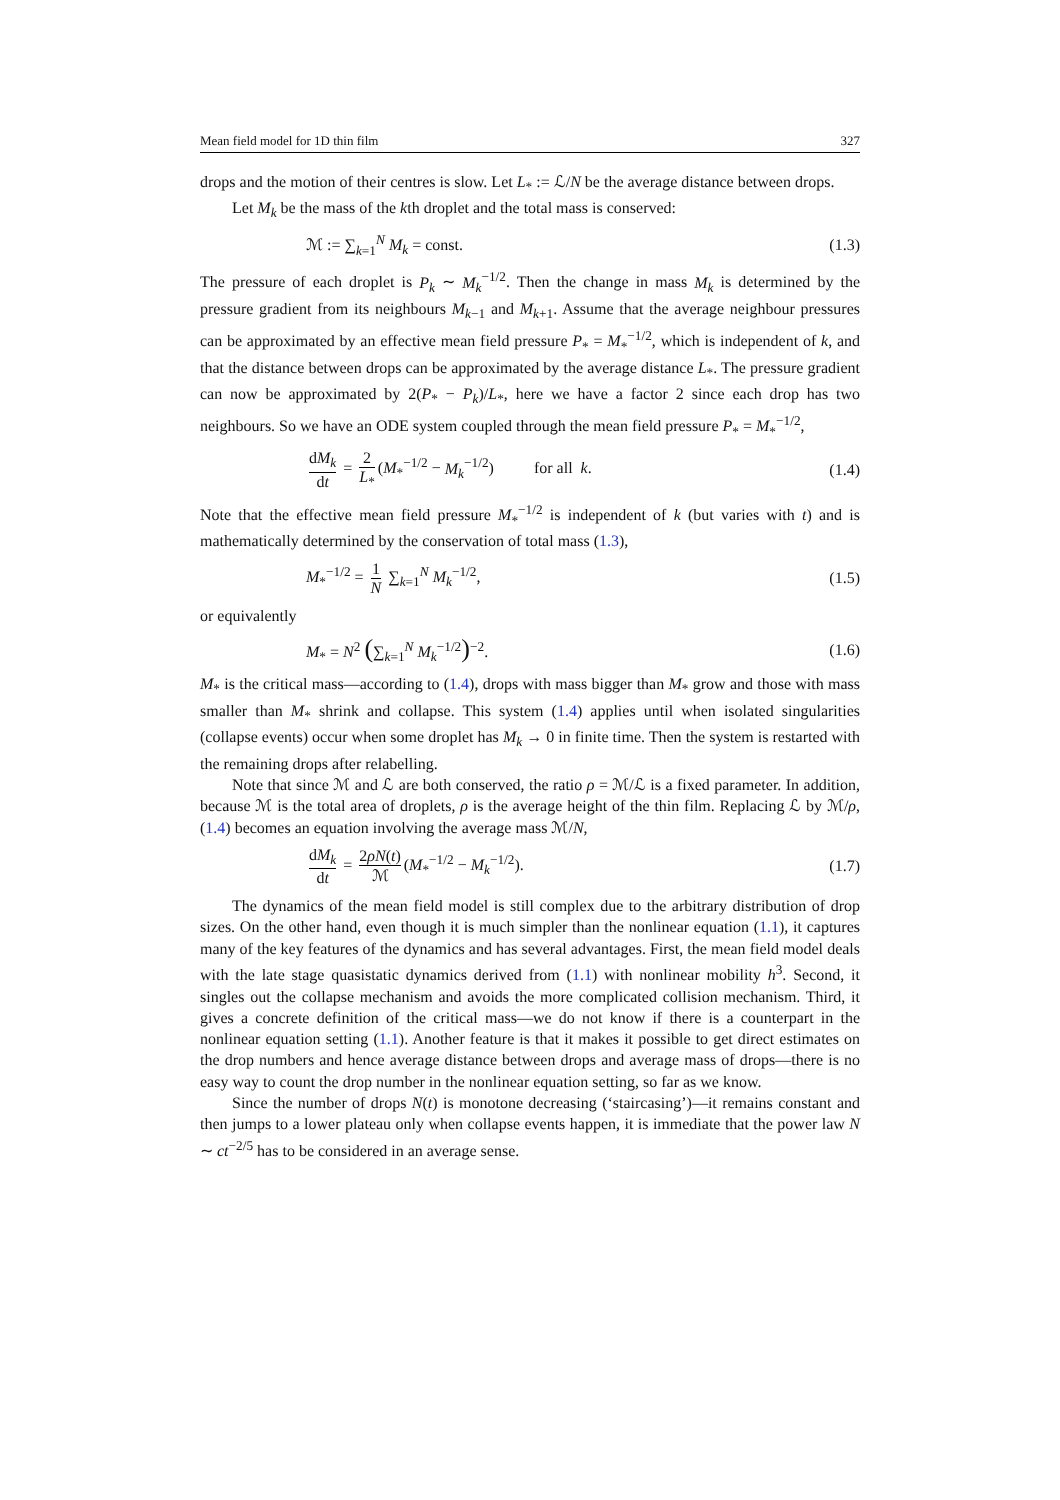Mean field model for 1D thin film 327
drops and the motion of their centres is slow. Let L<sub>*</sub> := ℒ/N be the average distance between drops.
Let M<sub>k</sub> be the mass of the kth droplet and the total mass is conserved:
ℳ := ∑<sub>k=1</sub><sup>N</sup> M<sub>k</sub> = const. (1.3)
The pressure of each droplet is P<sub>k</sub> ∼ M<sub>k</sub><sup>−1/2</sup>. Then the change in mass M<sub>k</sub> is determined by the pressure gradient from its neighbours M<sub>k−1</sub> and M<sub>k+1</sub>. Assume that the average neighbour pressures can be approximated by an effective mean field pressure P<sub>*</sub> = M<sub>*</sub><sup>−1/2</sup>, which is independent of k, and that the distance between drops can be approximated by the average distance L<sub>*</sub>. The pressure gradient can now be approximated by 2(P<sub>*</sub> − P<sub>k</sub>)/L<sub>*</sub>, here we have a factor 2 since each drop has two neighbours. So we have an ODE system coupled through the mean field pressure P<sub>*</sub> = M<sub>*</sub><sup>−1/2</sup>,
dM<sub>k</sub> dt = 2 L<sub>*</sub> (M<sub>*</sub><sup>−1/2</sup> − M<sub>k</sub><sup>−1/2</sup>) for all k. (1.4)
Note that the effective mean field pressure M<sub>*</sub><sup>−1/2</sup> is independent of k (but varies with t) and is mathematically determined by the conservation of total mass (1.3),
M<sub>*</sub><sup>−1/2</sup> = 1 N ∑<sub>k=1</sub><sup>N</sup> M<sub>k</sub><sup>−1/2</sup>, (1.5)
or equivalently
M<sub>*</sub> = N<sup>2</sup> (∑<sub>k=1</sub><sup>N</sup> M<sub>k</sub><sup>−1/2</sup>)<sup>−2</sup>. (1.6)
M<sub>*</sub> is the critical mass—according to (1.4), drops with mass bigger than M<sub>*</sub> grow and those with mass smaller than M<sub>*</sub> shrink and collapse. This system (1.4) applies until when isolated singularities (collapse events) occur when some droplet has M<sub>k</sub> → 0 in finite time. Then the system is restarted with the remaining drops after relabelling.
Note that since ℳ and ℒ are both conserved, the ratio ρ = ℳ/ℒ is a fixed parameter. In addition, because ℳ is the total area of droplets, ρ is the average height of the thin film. Replacing ℒ by ℳ/ρ, (1.4) becomes an equation involving the average mass ℳ/N,
dM<sub>k</sub> dt = 2ρN(t) ℳ (M<sub>*</sub><sup>−1/2</sup> − M<sub>k</sub><sup>−1/2</sup>). (1.7)
The dynamics of the mean field model is still complex due to the arbitrary distribution of drop sizes. On the other hand, even though it is much simpler than the nonlinear equation (1.1), it captures many of the key features of the dynamics and has several advantages. First, the mean field model deals with the late stage quasistatic dynamics derived from (1.1) with nonlinear mobility h<sup>3</sup>. Second, it singles out the collapse mechanism and avoids the more complicated collision mechanism. Third, it gives a concrete definition of the critical mass—we do not know if there is a counterpart in the nonlinear equation setting (1.1). Another feature is that it makes it possible to get direct estimates on the drop numbers and hence average distance between drops and average mass of drops—there is no easy way to count the drop number in the nonlinear equation setting, so far as we know.
Since the number of drops N(t) is monotone decreasing (‘staircasing’)—it remains constant and then jumps to a lower plateau only when collapse events happen, it is immediate that the power law N ∼ ct<sup>−2/5</sup> has to be considered in an average sense.